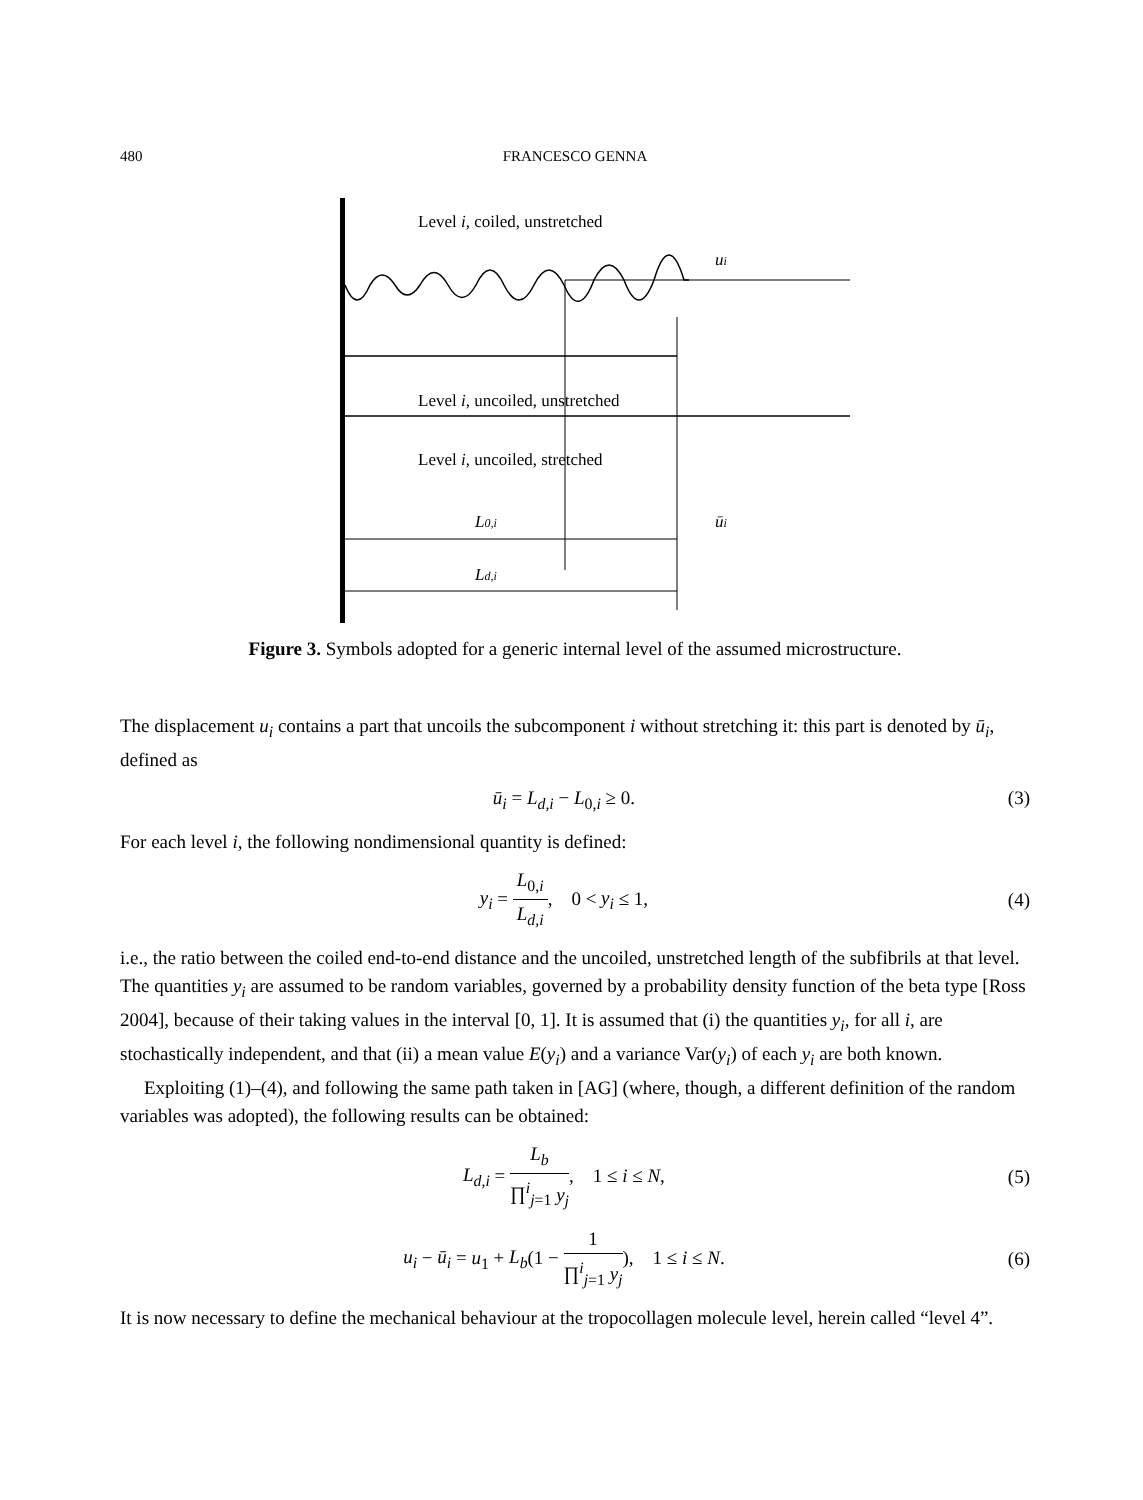480 FRANCESCO GENNA
Level i, coiled, unstretched
ui
Level i, uncoiled, unstretched
Level i, uncoiled, stretched
L0,i
ūi
Ld,i
Figure 3. Symbols adopted for a generic internal level of the assumed microstructure.
The displacement u<sub>i</sub> contains a part that uncoils the subcomponent i without stretching it: this part is denoted by ū<sub>i</sub>, defined as
ū<sub>i</sub> = L<sub>d,i</sub> − L<sub>0,i</sub> ≥ 0. (3)
For each level i, the following nondimensional quantity is defined:
y<sub>i</sub> = L<sub>0,i</sub> L<sub>d,i</sub>, 0 < y<sub>i</sub> ≤ 1, (4)
i.e., the ratio between the coiled end-to-end distance and the uncoiled, unstretched length of the subfibrils at that level. The quantities y<sub>i</sub> are assumed to be random variables, governed by a probability density function of the beta type [Ross 2004], because of their taking values in the interval [0, 1]. It is assumed that (i) the quantities y<sub>i</sub>, for all i, are stochastically independent, and that (ii) a mean value E(y<sub>i</sub>) and a variance Var(y<sub>i</sub>) of each y<sub>i</sub> are both known.
Exploiting (1)–(4), and following the same path taken in [AG] (where, though, a different definition of the random variables was adopted), the following results can be obtained:
L<sub>d,i</sub> = L<sub>b</sub> ∏<sup>i</sup><sub>j=1</sub> y<sub>j</sub>, 1 ≤ i ≤ N, (5)
u<sub>i</sub> − ū<sub>i</sub> = u<sub>1</sub> + L<sub>b</sub>(1 − 1 ∏<sup>i</sup><sub>j=1</sub> y<sub>j</sub>), 1 ≤ i ≤ N. (6)
It is now necessary to define the mechanical behaviour at the tropocollagen molecule level, herein called “level 4”.